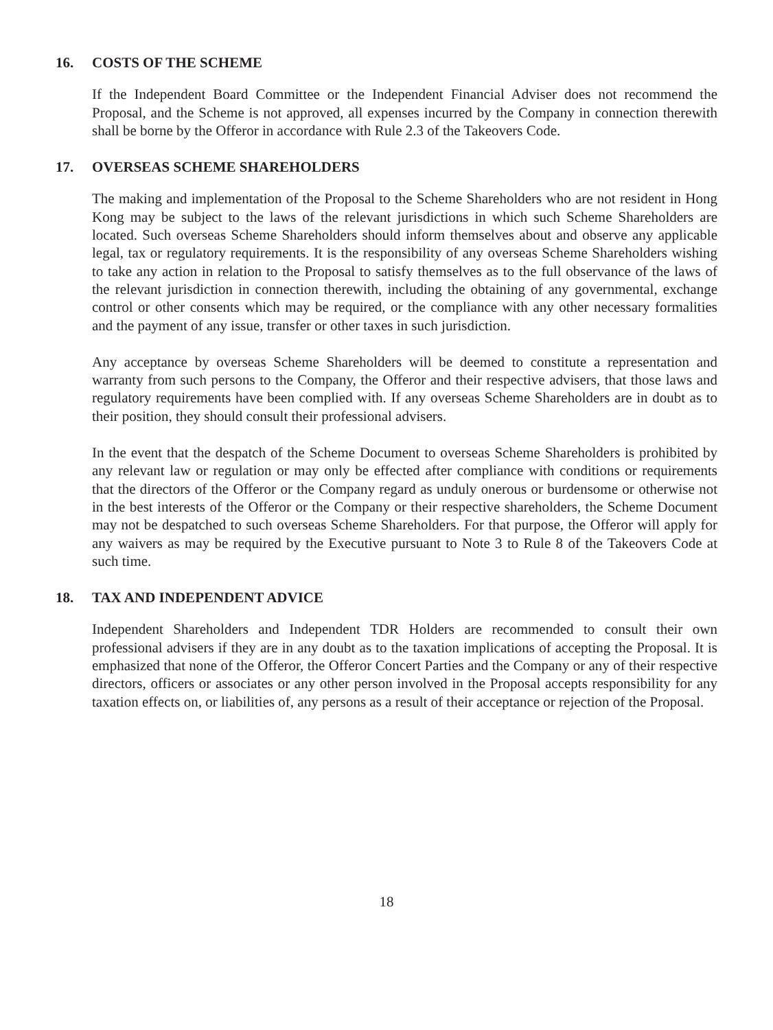16. COSTS OF THE SCHEME
If the Independent Board Committee or the Independent Financial Adviser does not recommend the Proposal, and the Scheme is not approved, all expenses incurred by the Company in connection therewith shall be borne by the Offeror in accordance with Rule 2.3 of the Takeovers Code.
17. OVERSEAS SCHEME SHAREHOLDERS
The making and implementation of the Proposal to the Scheme Shareholders who are not resident in Hong Kong may be subject to the laws of the relevant jurisdictions in which such Scheme Shareholders are located. Such overseas Scheme Shareholders should inform themselves about and observe any applicable legal, tax or regulatory requirements. It is the responsibility of any overseas Scheme Shareholders wishing to take any action in relation to the Proposal to satisfy themselves as to the full observance of the laws of the relevant jurisdiction in connection therewith, including the obtaining of any governmental, exchange control or other consents which may be required, or the compliance with any other necessary formalities and the payment of any issue, transfer or other taxes in such jurisdiction.
Any acceptance by overseas Scheme Shareholders will be deemed to constitute a representation and warranty from such persons to the Company, the Offeror and their respective advisers, that those laws and regulatory requirements have been complied with. If any overseas Scheme Shareholders are in doubt as to their position, they should consult their professional advisers.
In the event that the despatch of the Scheme Document to overseas Scheme Shareholders is prohibited by any relevant law or regulation or may only be effected after compliance with conditions or requirements that the directors of the Offeror or the Company regard as unduly onerous or burdensome or otherwise not in the best interests of the Offeror or the Company or their respective shareholders, the Scheme Document may not be despatched to such overseas Scheme Shareholders. For that purpose, the Offeror will apply for any waivers as may be required by the Executive pursuant to Note 3 to Rule 8 of the Takeovers Code at such time.
18. TAX AND INDEPENDENT ADVICE
Independent Shareholders and Independent TDR Holders are recommended to consult their own professional advisers if they are in any doubt as to the taxation implications of accepting the Proposal. It is emphasized that none of the Offeror, the Offeror Concert Parties and the Company or any of their respective directors, officers or associates or any other person involved in the Proposal accepts responsibility for any taxation effects on, or liabilities of, any persons as a result of their acceptance or rejection of the Proposal.
18